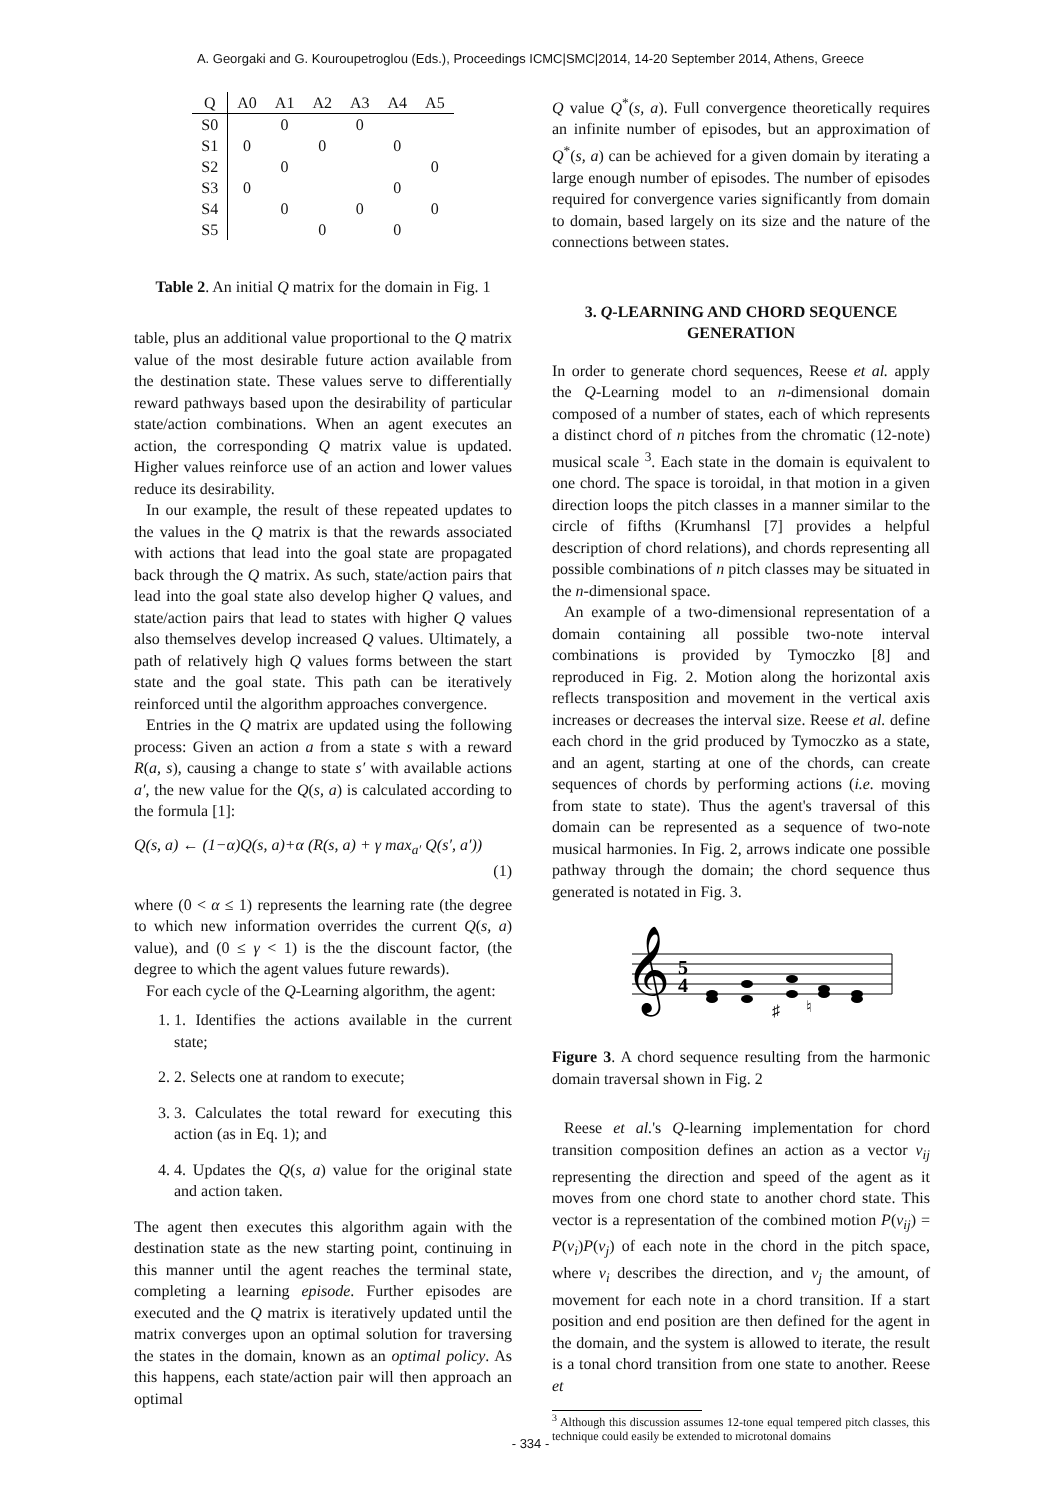A. Georgaki and G. Kouroupetroglou (Eds.), Proceedings ICMC|SMC|2014, 14-20 September 2014, Athens, Greece
| Q | A0 | A1 | A2 | A3 | A4 | A5 |
| --- | --- | --- | --- | --- | --- | --- |
| S0 | | 0 | | 0 | | |
| S1 | 0 | | 0 | | 0 | |
| S2 | | 0 | | | | 0 |
| S3 | 0 | | | | 0 | |
| S4 | | 0 | | 0 | | 0 |
| S5 | | | 0 | | 0 | |
Table 2. An initial Q matrix for the domain in Fig. 1
table, plus an additional value proportional to the Q matrix value of the most desirable future action available from the destination state. These values serve to differentially reward pathways based upon the desirability of particular state/action combinations. When an agent executes an action, the corresponding Q matrix value is updated. Higher values reinforce use of an action and lower values reduce its desirability.
In our example, the result of these repeated updates to the values in the Q matrix is that the rewards associated with actions that lead into the goal state are propagated back through the Q matrix. As such, state/action pairs that lead into the goal state also develop higher Q values, and state/action pairs that lead to states with higher Q values also themselves develop increased Q values. Ultimately, a path of relatively high Q values forms between the start state and the goal state. This path can be iteratively reinforced until the algorithm approaches convergence.
Entries in the Q matrix are updated using the following process: Given an action a from a state s with a reward R(a, s), causing a change to state s′ with available actions a′, the new value for the Q(s, a) is calculated according to the formula [1]:
Q(s, a) ← (1−α)Q(s, a)+α (R(s, a) + γ max<sub>a′</sub> Q(s′, a′))
(1)
where (0 < α ≤ 1) represents the learning rate (the degree to which new information overrides the current Q(s, a) value), and (0 ≤ γ < 1) is the the discount factor, (the degree to which the agent values future rewards).
For each cycle of the Q-Learning algorithm, the agent:
1. 1. Identifies the actions available in the current state;
2. 2. Selects one at random to execute;
3. 3. Calculates the total reward for executing this action (as in Eq. 1); and
4. 4. Updates the Q(s, a) value for the original state and action taken.
The agent then executes this algorithm again with the destination state as the new starting point, continuing in this manner until the agent reaches the terminal state, completing a learning episode. Further episodes are executed and the Q matrix is iteratively updated until the matrix converges upon an optimal solution for traversing the states in the domain, known as an optimal policy. As this happens, each state/action pair will then approach an optimal
Q value Q<sup>*</sup>(s, a). Full convergence theoretically requires an infinite number of episodes, but an approximation of Q<sup>*</sup>(s, a) can be achieved for a given domain by iterating a large enough number of episodes. The number of episodes required for convergence varies significantly from domain to domain, based largely on its size and the nature of the connections between states.
3. Q-LEARNING AND CHORD SEQUENCE GENERATION
In order to generate chord sequences, Reese et al. apply the Q-Learning model to an n-dimensional domain composed of a number of states, each of which represents a distinct chord of n pitches from the chromatic (12-note) musical scale <sup>3</sup>. Each state in the domain is equivalent to one chord. The space is toroidal, in that motion in a given direction loops the pitch classes in a manner similar to the circle of fifths (Krumhansl [7] provides a helpful description of chord relations), and chords representing all possible combinations of n pitch classes may be situated in the n-dimensional space.
An example of a two-dimensional representation of a domain containing all possible two-note interval combinations is provided by Tymoczko [8] and reproduced in Fig. 2. Motion along the horizontal axis reflects transposition and movement in the vertical axis increases or decreases the interval size. Reese et al. define each chord in the grid produced by Tymoczko as a state, and an agent, starting at one of the chords, can create sequences of chords by performing actions (i.e. moving from state to state). Thus the agent's traversal of this domain can be represented as a sequence of two-note musical harmonies. In Fig. 2, arrows indicate one possible pathway through the domain; the chord sequence thus generated is notated in Fig. 3.
𝄞
5
4
♯
♮
Figure 3. A chord sequence resulting from the harmonic domain traversal shown in Fig. 2
Reese et al.'s Q-learning implementation for chord transition composition defines an action as a vector v<sub>ij</sub> representing the direction and speed of the agent as it moves from one chord state to another chord state. This vector is a representation of the combined motion P(v<sub>ij</sub>) = P(v<sub>i</sub>)P(v<sub>j</sub>) of each note in the chord in the pitch space, where v<sub>i</sub> describes the direction, and v<sub>j</sub> the amount, of movement for each note in a chord transition. If a start position and end position are then defined for the agent in the domain, and the system is allowed to iterate, the result is a tonal chord transition from one state to another. Reese et
<sup>3</sup> Although this discussion assumes 12-tone equal tempered pitch classes, this technique could easily be extended to microtonal domains
- 334 -